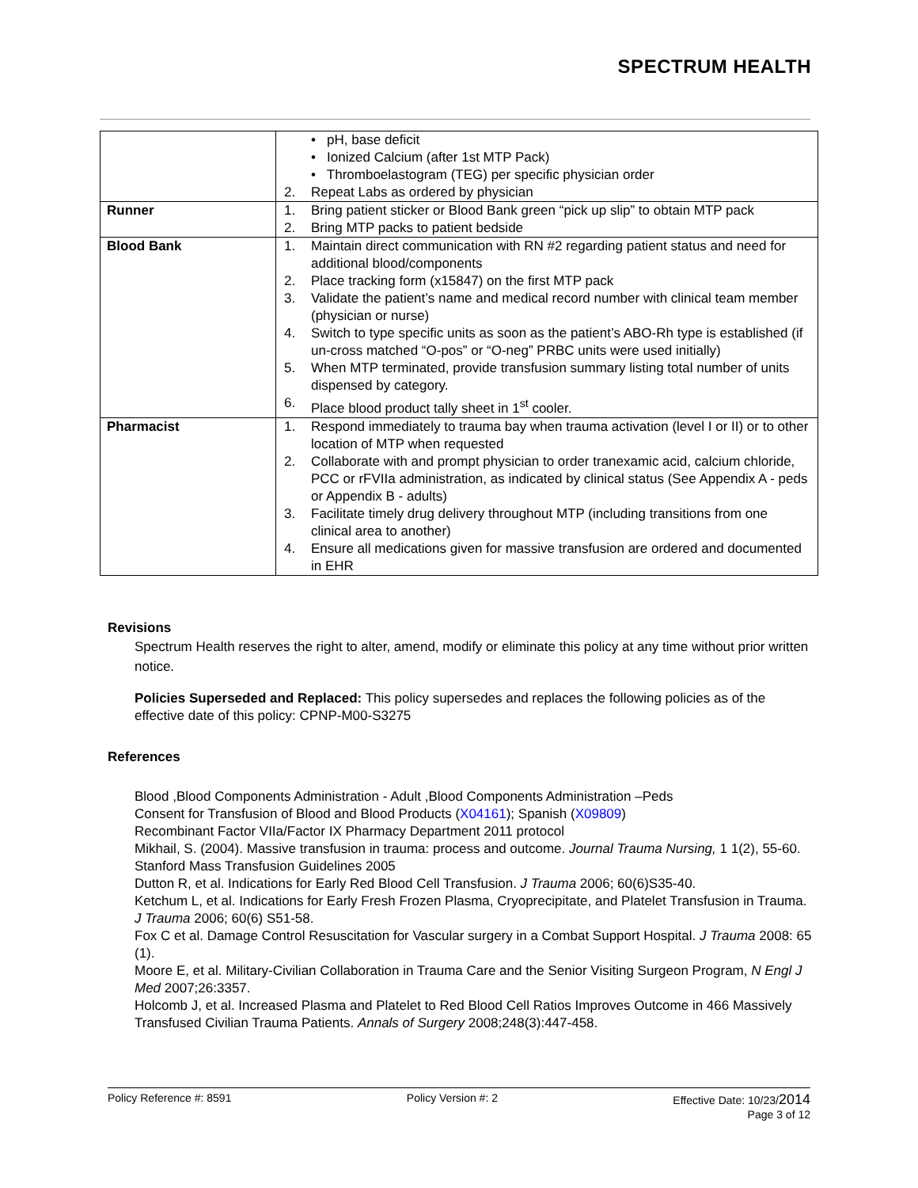SPECTRUM HEALTH
| | • pH, base deficit • Ionized Calcium (after 1st MTP Pack) • Thromboelastogram (TEG) per specific physician order 2. Repeat Labs as ordered by physician |
| Runner | 1. Bring patient sticker or Blood Bank green “pick up slip” to obtain MTP pack 2. Bring MTP packs to patient bedside |
| Blood Bank | 1. Maintain direct communication with RN #2 regarding patient status and need for additional blood/components 2. Place tracking form (x15847) on the first MTP pack 3. Validate the patient’s name and medical record number with clinical team member (physician or nurse) 4. Switch to type specific units as soon as the patient’s ABO-Rh type is established (if un-cross matched “O-pos” or “O-neg” PRBC units were used initially) 5. When MTP terminated, provide transfusion summary listing total number of units dispensed by category. 6. Place blood product tally sheet in 1<sup>st</sup> cooler. |
| Pharmacist | 1. Respond immediately to trauma bay when trauma activation (level I or II) or to other location of MTP when requested 2. Collaborate with and prompt physician to order tranexamic acid, calcium chloride, PCC or rFVIIa administration, as indicated by clinical status (See Appendix A - peds or Appendix B - adults) 3. Facilitate timely drug delivery throughout MTP (including transitions from one clinical area to another) 4. Ensure all medications given for massive transfusion are ordered and documented in EHR |
Revisions
Spectrum Health reserves the right to alter, amend, modify or eliminate this policy at any time without prior written notice.
Policies Superseded and Replaced: This policy supersedes and replaces the following policies as of the effective date of this policy: CPNP-M00-S3275
References
Blood ,Blood Components Administration - Adult ,Blood Components Administration –Peds
Consent for Transfusion of Blood and Blood Products (X04161); Spanish (X09809)
Recombinant Factor VIIa/Factor IX Pharmacy Department 2011 protocol
Mikhail, S. (2004). Massive transfusion in trauma: process and outcome. Journal Trauma Nursing, 1 1(2), 55-60.
Stanford Mass Transfusion Guidelines 2005
Dutton R, et al. Indications for Early Red Blood Cell Transfusion. J Trauma 2006; 60(6)S35-40.
Ketchum L, et al. Indications for Early Fresh Frozen Plasma, Cryoprecipitate, and Platelet Transfusion in Trauma. J Trauma 2006; 60(6) S51-58.
Fox C et al. Damage Control Resuscitation for Vascular surgery in a Combat Support Hospital. J Trauma 2008: 65 (1).
Moore E, et al. Military-Civilian Collaboration in Trauma Care and the Senior Visiting Surgeon Program, N Engl J Med 2007;26:3357.
Holcomb J, et al. Increased Plasma and Platelet to Red Blood Cell Ratios Improves Outcome in 466 Massively Transfused Civilian Trauma Patients. Annals of Surgery 2008;248(3):447-458.
Policy Reference #: 8591 Policy Version #: 2 Effective Date: 10/23/2014
Page 3 of 12